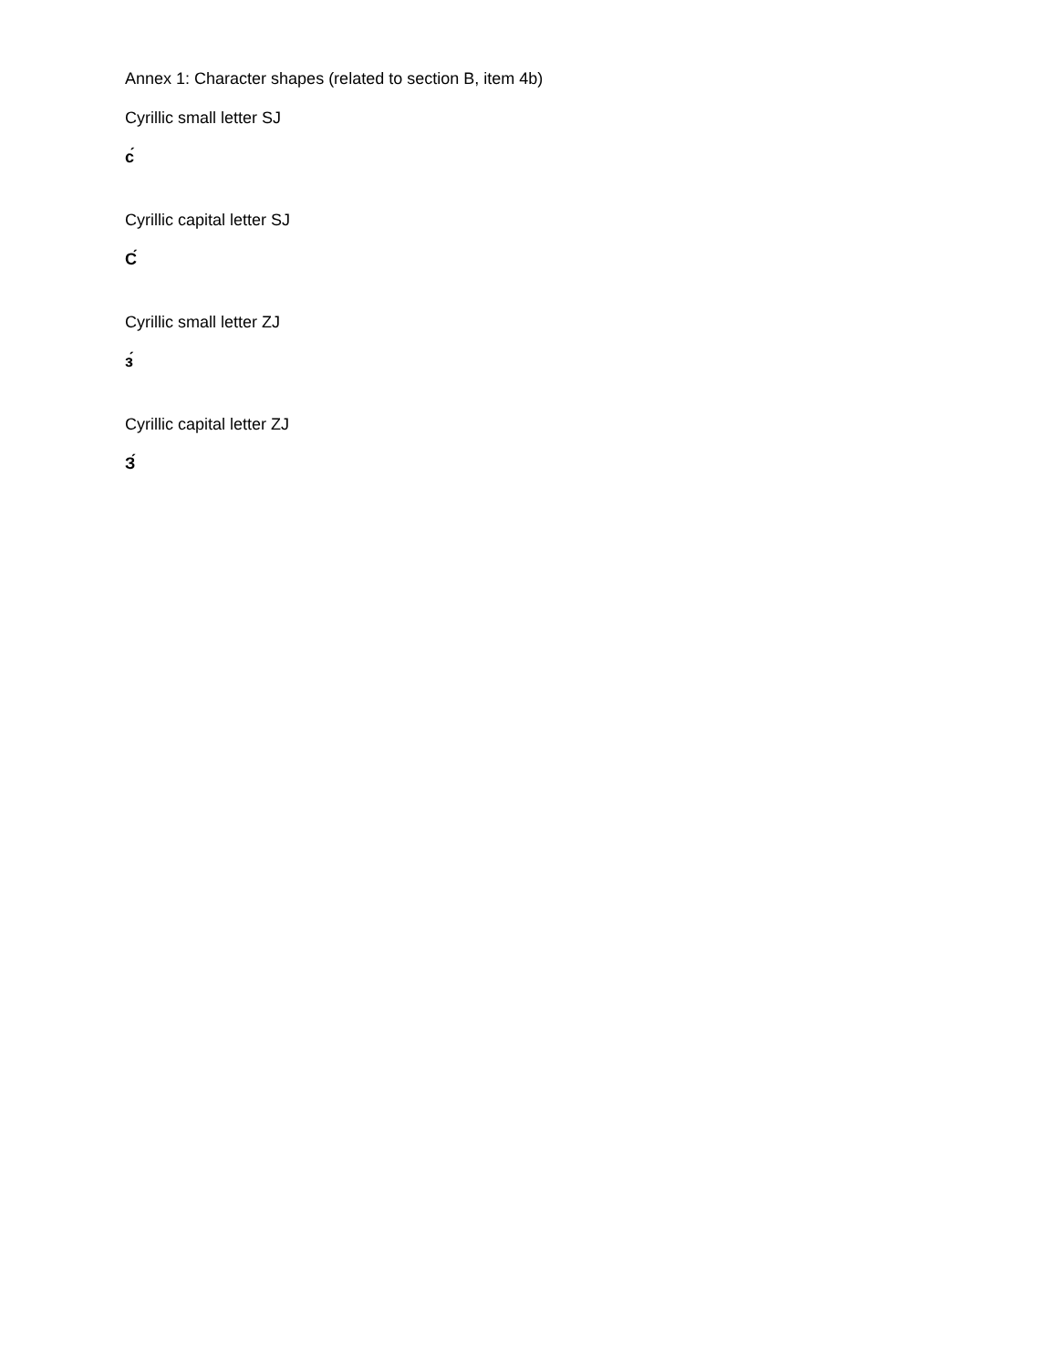Annex 1: Character shapes (related to section B, item 4b)
Cyrillic small letter SJ
с́
Cyrillic capital letter SJ
С́
Cyrillic small letter ZJ
з́
Cyrillic capital letter ZJ
З́